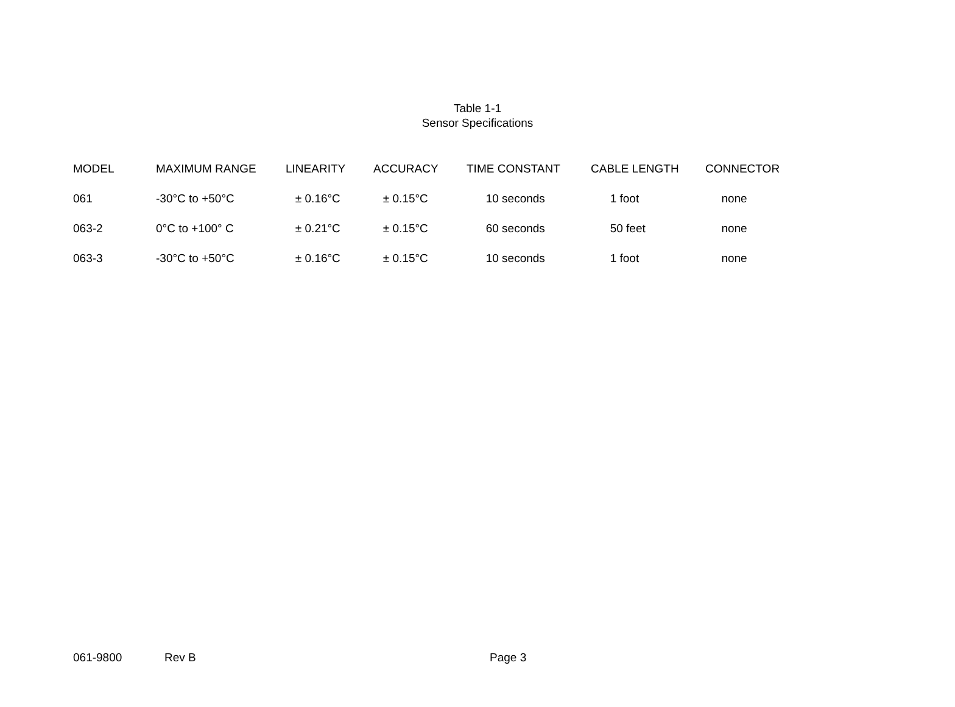Table 1-1
Sensor Specifications
| MODEL | MAXIMUM RANGE | LINEARITY | ACCURACY | TIME CONSTANT | CABLE LENGTH | CONNECTOR |
| --- | --- | --- | --- | --- | --- | --- |
| 061 | -30°C to +50°C | ± 0.16°C | ± 0.15°C | 10 seconds | 1 foot | none |
| 063-2 | 0°C to +100° C | ± 0.21°C | ± 0.15°C | 60 seconds | 50 feet | none |
| 063-3 | -30°C to +50°C | ± 0.16°C | ± 0.15°C | 10 seconds | 1 foot | none |
061-9800 Rev B Page 3